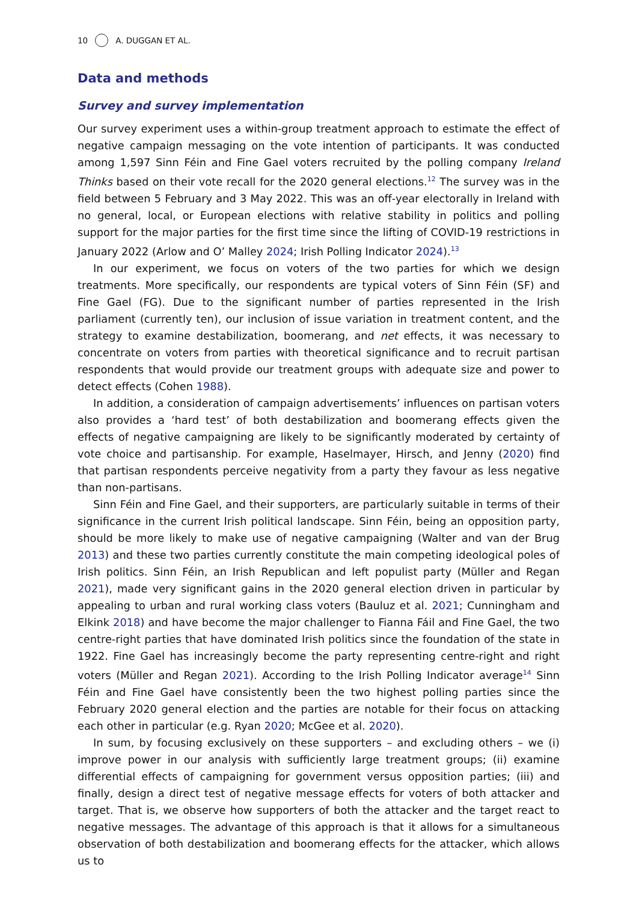10 A. DUGGAN ET AL.
Data and methods
Survey and survey implementation
Our survey experiment uses a within-group treatment approach to estimate the effect of negative campaign messaging on the vote intention of participants. It was conducted among 1,597 Sinn Féin and Fine Gael voters recruited by the polling company Ireland Thinks based on their vote recall for the 2020 general elections.<sup>12</sup> The survey was in the field between 5 February and 3 May 2022. This was an off-year electorally in Ireland with no general, local, or European elections with relative stability in politics and polling support for the major parties for the first time since the lifting of COVID-19 restrictions in January 2022 (Arlow and O’ Malley 2024; Irish Polling Indicator 2024).<sup>13</sup>
In our experiment, we focus on voters of the two parties for which we design treatments. More specifically, our respondents are typical voters of Sinn Féin (SF) and Fine Gael (FG). Due to the significant number of parties represented in the Irish parliament (currently ten), our inclusion of issue variation in treatment content, and the strategy to examine destabilization, boomerang, and net effects, it was necessary to concentrate on voters from parties with theoretical significance and to recruit partisan respondents that would provide our treatment groups with adequate size and power to detect effects (Cohen 1988).
In addition, a consideration of campaign advertisements’ influences on partisan voters also provides a ‘hard test’ of both destabilization and boomerang effects given the effects of negative campaigning are likely to be significantly moderated by certainty of vote choice and partisanship. For example, Haselmayer, Hirsch, and Jenny (2020) find that partisan respondents perceive negativity from a party they favour as less negative than non-partisans.
Sinn Féin and Fine Gael, and their supporters, are particularly suitable in terms of their significance in the current Irish political landscape. Sinn Féin, being an opposition party, should be more likely to make use of negative campaigning (Walter and van der Brug 2013) and these two parties currently constitute the main competing ideological poles of Irish politics. Sinn Féin, an Irish Republican and left populist party (Müller and Regan 2021), made very significant gains in the 2020 general election driven in particular by appealing to urban and rural working class voters (Bauluz et al. 2021; Cunningham and Elkink 2018) and have become the major challenger to Fianna Fáil and Fine Gael, the two centre-right parties that have dominated Irish politics since the foundation of the state in 1922. Fine Gael has increasingly become the party representing centre-right and right voters (Müller and Regan 2021). According to the Irish Polling Indicator average<sup>14</sup> Sinn Féin and Fine Gael have consistently been the two highest polling parties since the February 2020 general election and the parties are notable for their focus on attacking each other in particular (e.g. Ryan 2020; McGee et al. 2020).
In sum, by focusing exclusively on these supporters – and excluding others – we (i) improve power in our analysis with sufficiently large treatment groups; (ii) examine differential effects of campaigning for government versus opposition parties; (iii) and finally, design a direct test of negative message effects for voters of both attacker and target. That is, we observe how supporters of both the attacker and the target react to negative messages. The advantage of this approach is that it allows for a simultaneous observation of both destabilization and boomerang effects for the attacker, which allows us to